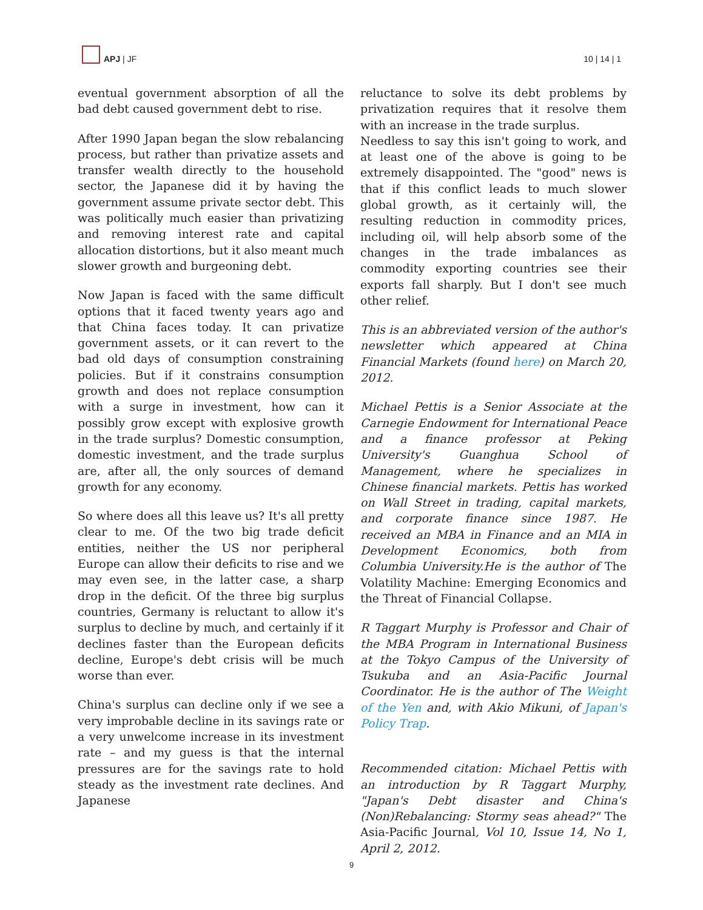APJ | JF
10 | 14 | 1
eventual government absorption of all the bad debt caused government debt to rise.
After 1990 Japan began the slow rebalancing process, but rather than privatize assets and transfer wealth directly to the household sector, the Japanese did it by having the government assume private sector debt. This was politically much easier than privatizing and removing interest rate and capital allocation distortions, but it also meant much slower growth and burgeoning debt.
Now Japan is faced with the same difficult options that it faced twenty years ago and that China faces today. It can privatize government assets, or it can revert to the bad old days of consumption constraining policies. But if it constrains consumption growth and does not replace consumption with a surge in investment, how can it possibly grow except with explosive growth in the trade surplus? Domestic consumption, domestic investment, and the trade surplus are, after all, the only sources of demand growth for any economy.
So where does all this leave us? It's all pretty clear to me. Of the two big trade deficit entities, neither the US nor peripheral Europe can allow their deficits to rise and we may even see, in the latter case, a sharp drop in the deficit. Of the three big surplus countries, Germany is reluctant to allow it's surplus to decline by much, and certainly if it declines faster than the European deficits decline, Europe's debt crisis will be much worse than ever.
China's surplus can decline only if we see a very improbable decline in its savings rate or a very unwelcome increase in its investment rate – and my guess is that the internal pressures are for the savings rate to hold steady as the investment rate declines. And Japanese
reluctance to solve its debt problems by privatization requires that it resolve them with an increase in the trade surplus.
Needless to say this isn't going to work, and at least one of the above is going to be extremely disappointed. The "good" news is that if this conflict leads to much slower global growth, as it certainly will, the resulting reduction in commodity prices, including oil, will help absorb some of the changes in the trade imbalances as commodity exporting countries see their exports fall sharply. But I don't see much other relief.
This is an abbreviated version of the author's newsletter which appeared at China Financial Markets (found here) on March 20, 2012.
Michael Pettis is a Senior Associate at the Carnegie Endowment for International Peace and a finance professor at Peking University's Guanghua School of Management, where he specializes in Chinese financial markets. Pettis has worked on Wall Street in trading, capital markets, and corporate finance since 1987. He received an MBA in Finance and an MIA in Development Economics, both from Columbia University.He is the author of The Volatility Machine: Emerging Economics and the Threat of Financial Collapse.
R Taggart Murphy is Professor and Chair of the MBA Program in International Business at the Tokyo Campus of the University of Tsukuba and an Asia-Pacific Journal Coordinator. He is the author of The Weight of the Yen and, with Akio Mikuni, of Japan's Policy Trap.
Recommended citation: Michael Pettis with an introduction by R Taggart Murphy, "Japan's Debt disaster and China's (Non)Rebalancing: Stormy seas ahead?" The Asia-Pacific Journal, Vol 10, Issue 14, No 1, April 2, 2012.
9